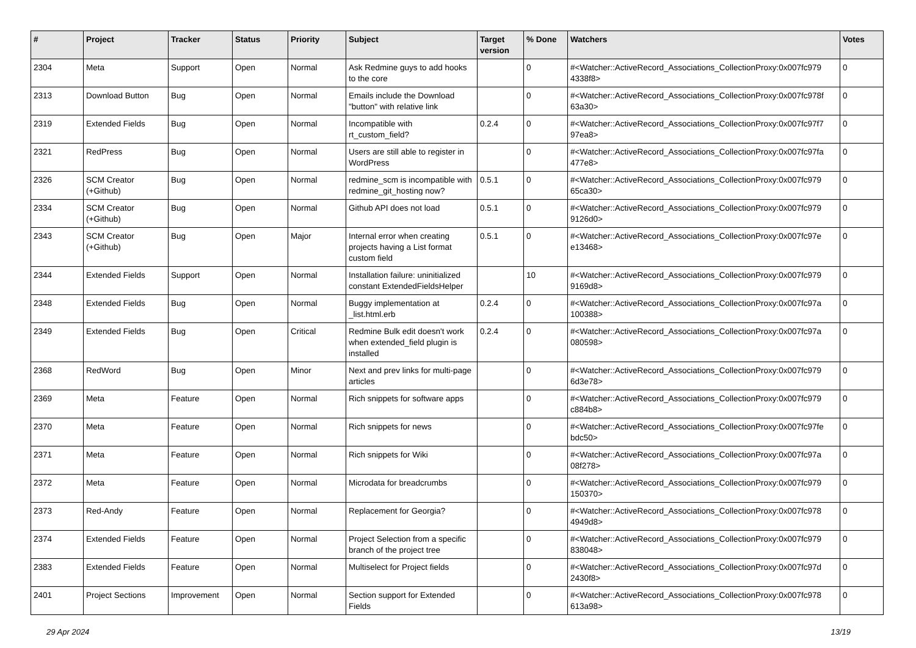| # | Project | Tracker | Status | Priority | Subject | Target version | % Done | Watchers | Votes |
| --- | --- | --- | --- | --- | --- | --- | --- | --- | --- |
| 2304 | Meta | Support | Open | Normal | Ask Redmine guys to add hooks to the core | | 0 | #<Watcher::ActiveRecord_Associations_CollectionProxy:0x007fc979 4338f8> | 0 |
| 2313 | Download Button | Bug | Open | Normal | Emails include the Download "button" with relative link | | 0 | #<Watcher::ActiveRecord_Associations_CollectionProxy:0x007fc978f 63a30> | 0 |
| 2319 | Extended Fields | Bug | Open | Normal | Incompatible with rt_custom_field? | 0.2.4 | 0 | #<Watcher::ActiveRecord_Associations_CollectionProxy:0x007fc97f7 97ea8> | 0 |
| 2321 | RedPress | Bug | Open | Normal | Users are still able to register in WordPress | | 0 | #<Watcher::ActiveRecord_Associations_CollectionProxy:0x007fc97fa 477e8> | 0 |
| 2326 | SCM Creator (+Github) | Bug | Open | Normal | redmine_scm is incompatible with redmine_git_hosting now? | 0.5.1 | 0 | #<Watcher::ActiveRecord_Associations_CollectionProxy:0x007fc979 65ca30> | 0 |
| 2334 | SCM Creator (+Github) | Bug | Open | Normal | Github API does not load | 0.5.1 | 0 | #<Watcher::ActiveRecord_Associations_CollectionProxy:0x007fc979 9126d0> | 0 |
| 2343 | SCM Creator (+Github) | Bug | Open | Major | Internal error when creating projects having a List format custom field | 0.5.1 | 0 | #<Watcher::ActiveRecord_Associations_CollectionProxy:0x007fc97e e13468> | 0 |
| 2344 | Extended Fields | Support | Open | Normal | Installation failure: uninitialized constant ExtendedFieldsHelper | | 10 | #<Watcher::ActiveRecord_Associations_CollectionProxy:0x007fc979 9169d8> | 0 |
| 2348 | Extended Fields | Bug | Open | Normal | Buggy implementation at _list.html.erb | 0.2.4 | 0 | #<Watcher::ActiveRecord_Associations_CollectionProxy:0x007fc97a 100388> | 0 |
| 2349 | Extended Fields | Bug | Open | Critical | Redmine Bulk edit doesn't work when extended_field plugin is installed | 0.2.4 | 0 | #<Watcher::ActiveRecord_Associations_CollectionProxy:0x007fc97a 080598> | 0 |
| 2368 | RedWord | Bug | Open | Minor | Next and prev links for multi-page articles | | 0 | #<Watcher::ActiveRecord_Associations_CollectionProxy:0x007fc979 6d3e78> | 0 |
| 2369 | Meta | Feature | Open | Normal | Rich snippets for software apps | | 0 | #<Watcher::ActiveRecord_Associations_CollectionProxy:0x007fc979 c884b8> | 0 |
| 2370 | Meta | Feature | Open | Normal | Rich snippets for news | | 0 | #<Watcher::ActiveRecord_Associations_CollectionProxy:0x007fc97fe bdc50> | 0 |
| 2371 | Meta | Feature | Open | Normal | Rich snippets for Wiki | | 0 | #<Watcher::ActiveRecord_Associations_CollectionProxy:0x007fc97a 08f278> | 0 |
| 2372 | Meta | Feature | Open | Normal | Microdata for breadcrumbs | | 0 | #<Watcher::ActiveRecord_Associations_CollectionProxy:0x007fc979 150370> | 0 |
| 2373 | Red-Andy | Feature | Open | Normal | Replacement for Georgia? | | 0 | #<Watcher::ActiveRecord_Associations_CollectionProxy:0x007fc978 4949d8> | 0 |
| 2374 | Extended Fields | Feature | Open | Normal | Project Selection from a specific branch of the project tree | | 0 | #<Watcher::ActiveRecord_Associations_CollectionProxy:0x007fc979 838048> | 0 |
| 2383 | Extended Fields | Feature | Open | Normal | Multiselect for Project fields | | 0 | #<Watcher::ActiveRecord_Associations_CollectionProxy:0x007fc97d 2430f8> | 0 |
| 2401 | Project Sections | Improvement | Open | Normal | Section support for Extended Fields | | 0 | #<Watcher::ActiveRecord_Associations_CollectionProxy:0x007fc978 613a98> | 0 |
29 Apr 2024 13/19